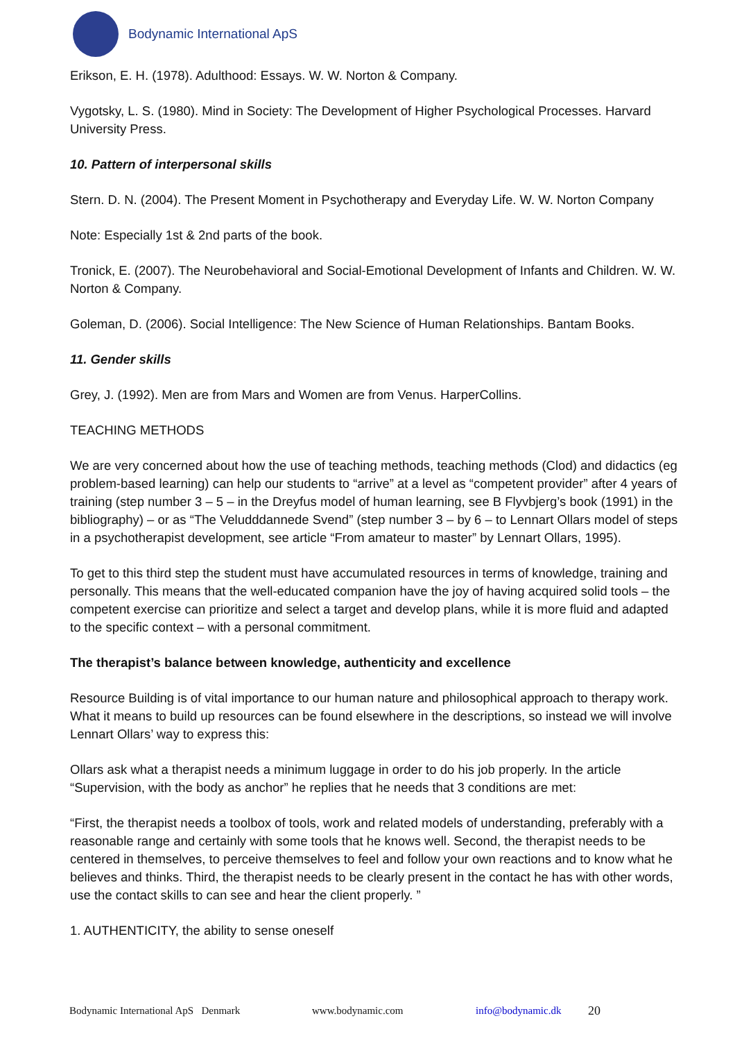Bodynamic International ApS
Erikson, E. H. (1978). Adulthood: Essays. W. W. Norton & Company.
Vygotsky, L. S. (1980). Mind in Society: The Development of Higher Psychological Processes. Harvard University Press.
10. Pattern of interpersonal skills
Stern. D. N. (2004). The Present Moment in Psychotherapy and Everyday Life. W. W. Norton Company
Note: Especially 1st & 2nd parts of the book.
Tronick, E. (2007). The Neurobehavioral and Social-Emotional Development of Infants and Children. W. W. Norton & Company.
Goleman, D. (2006). Social Intelligence: The New Science of Human Relationships. Bantam Books.
11. Gender skills
Grey, J. (1992). Men are from Mars and Women are from Venus. HarperCollins.
TEACHING METHODS
We are very concerned about how the use of teaching methods, teaching methods (Clod) and didactics (eg problem-based learning) can help our students to “arrive” at a level as “competent provider” after 4 years of training (step number 3 – 5 – in the Dreyfus model of human learning, see B Flyvbjerg’s book (1991) in the bibliography) – or as “The Veludddannede Svend” (step number 3 – by 6 – to Lennart Ollars model of steps in a psychotherapist development, see article “From amateur to master” by Lennart Ollars, 1995).
To get to this third step the student must have accumulated resources in terms of knowledge, training and personally. This means that the well-educated companion have the joy of having acquired solid tools – the competent exercise can prioritize and select a target and develop plans, while it is more fluid and adapted to the specific context – with a personal commitment.
The therapist’s balance between knowledge, authenticity and excellence
Resource Building is of vital importance to our human nature and philosophical approach to therapy work. What it means to build up resources can be found elsewhere in the descriptions, so instead we will involve Lennart Ollars’ way to express this:
Ollars ask what a therapist needs a minimum luggage in order to do his job properly. In the article “Supervision, with the body as anchor” he replies that he needs that 3 conditions are met:
“First, the therapist needs a toolbox of tools, work and related models of understanding, preferably with a reasonable range and certainly with some tools that he knows well. Second, the therapist needs to be centered in themselves, to perceive themselves to feel and follow your own reactions and to know what he believes and thinks. Third, the therapist needs to be clearly present in the contact he has with other words, use the contact skills to can see and hear the client properly. ”
1. AUTHENTICITY, the ability to sense oneself
Bodynamic International ApS Denmark www.bodynamic.com info@bodynamic.dk 20